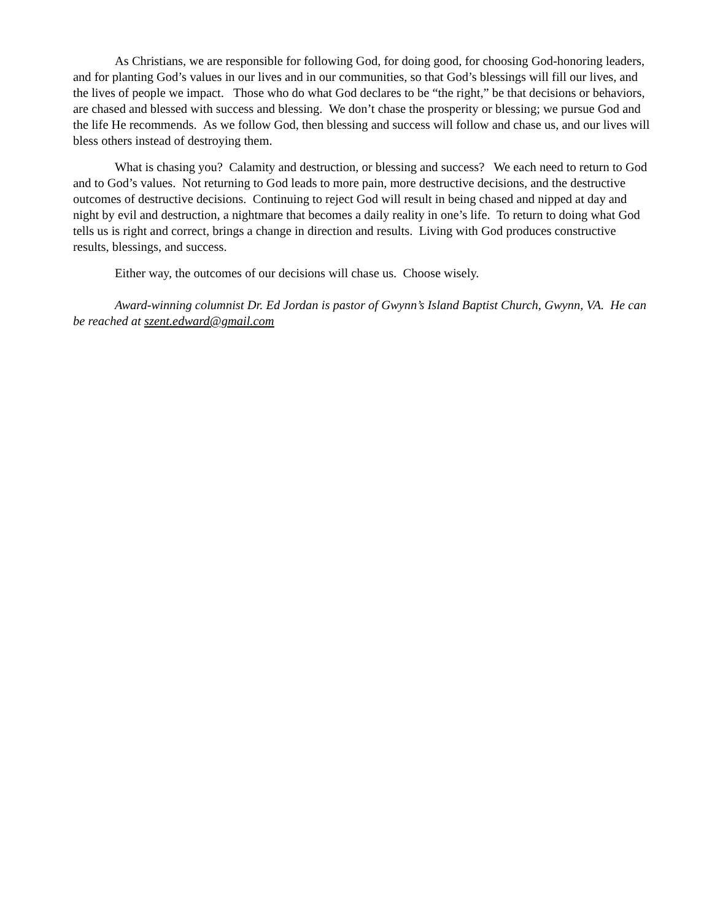As Christians, we are responsible for following God, for doing good, for choosing God-honoring leaders, and for planting God’s values in our lives and in our communities, so that God’s blessings will fill our lives, and the lives of people we impact. Those who do what God declares to be “the right,” be that decisions or behaviors, are chased and blessed with success and blessing. We don’t chase the prosperity or blessing; we pursue God and the life He recommends. As we follow God, then blessing and success will follow and chase us, and our lives will bless others instead of destroying them.
What is chasing you? Calamity and destruction, or blessing and success? We each need to return to God and to God’s values. Not returning to God leads to more pain, more destructive decisions, and the destructive outcomes of destructive decisions. Continuing to reject God will result in being chased and nipped at day and night by evil and destruction, a nightmare that becomes a daily reality in one’s life. To return to doing what God tells us is right and correct, brings a change in direction and results. Living with God produces constructive results, blessings, and success.
Either way, the outcomes of our decisions will chase us. Choose wisely.
Award-winning columnist Dr. Ed Jordan is pastor of Gwynn’s Island Baptist Church, Gwynn, VA. He can be reached at szent.edward@gmail.com